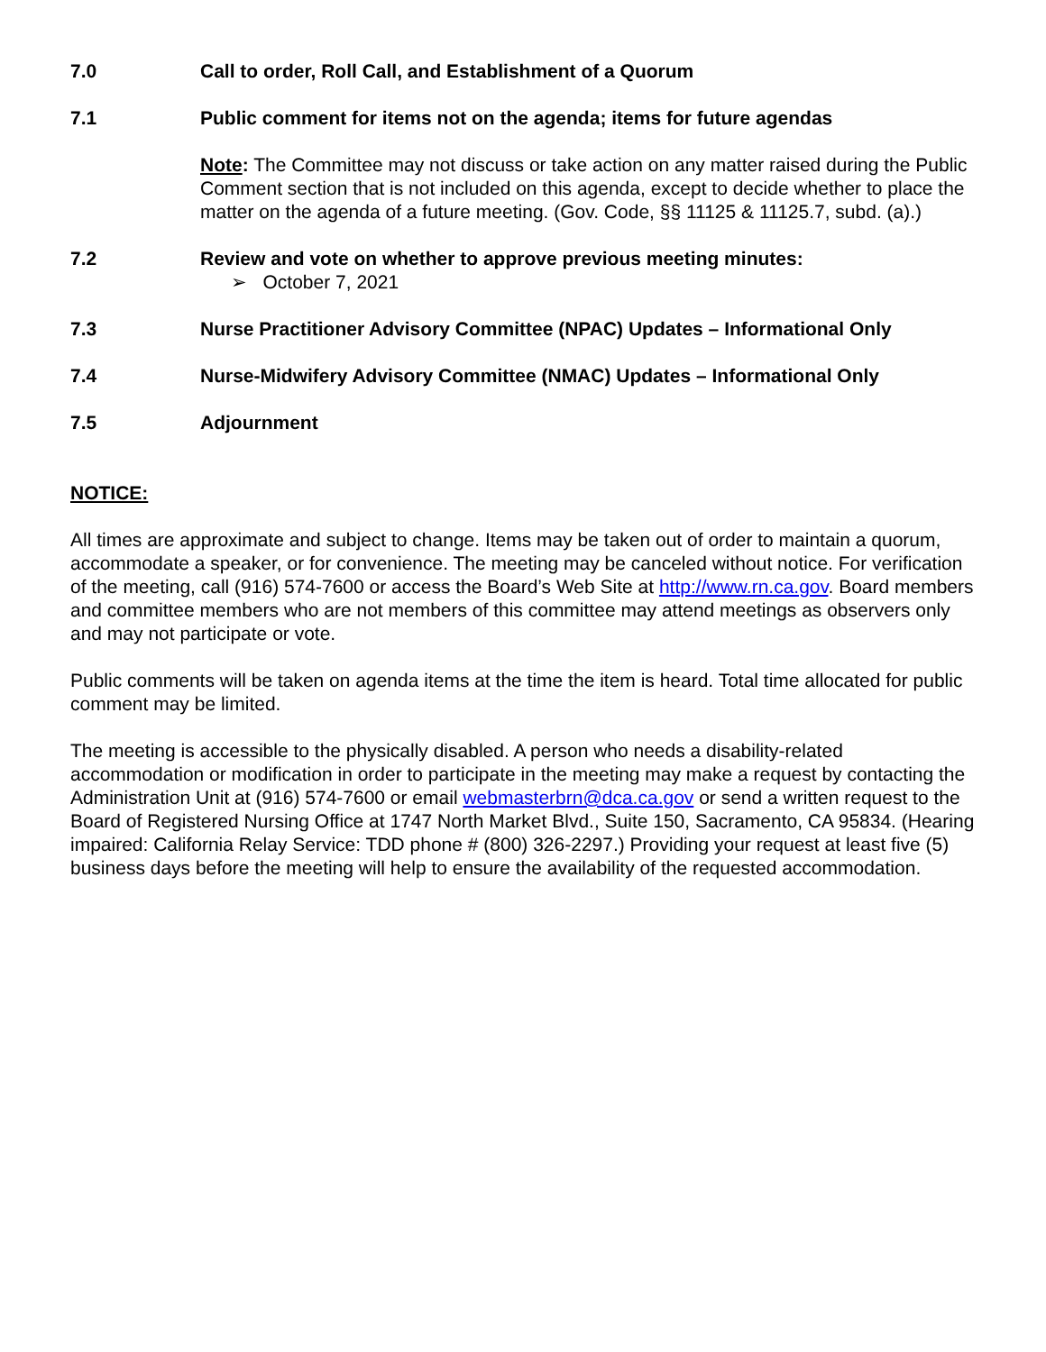7.0 Call to order, Roll Call, and Establishment of a Quorum
7.1 Public comment for items not on the agenda; items for future agendas
Note: The Committee may not discuss or take action on any matter raised during the Public Comment section that is not included on this agenda, except to decide whether to place the matter on the agenda of a future meeting. (Gov. Code, §§ 11125 & 11125.7, subd. (a).)
7.2 Review and vote on whether to approve previous meeting minutes:
➢ October 7, 2021
7.3 Nurse Practitioner Advisory Committee (NPAC) Updates – Informational Only
7.4 Nurse-Midwifery Advisory Committee (NMAC) Updates – Informational Only
7.5 Adjournment
NOTICE:
All times are approximate and subject to change. Items may be taken out of order to maintain a quorum, accommodate a speaker, or for convenience. The meeting may be canceled without notice. For verification of the meeting, call (916) 574-7600 or access the Board’s Web Site at http://www.rn.ca.gov. Board members and committee members who are not members of this committee may attend meetings as observers only and may not participate or vote.
Public comments will be taken on agenda items at the time the item is heard. Total time allocated for public comment may be limited.
The meeting is accessible to the physically disabled. A person who needs a disability-related accommodation or modification in order to participate in the meeting may make a request by contacting the Administration Unit at (916) 574-7600 or email webmasterbrn@dca.ca.gov or send a written request to the Board of Registered Nursing Office at 1747 North Market Blvd., Suite 150, Sacramento, CA 95834. (Hearing impaired: California Relay Service: TDD phone # (800) 326-2297.) Providing your request at least five (5) business days before the meeting will help to ensure the availability of the requested accommodation.